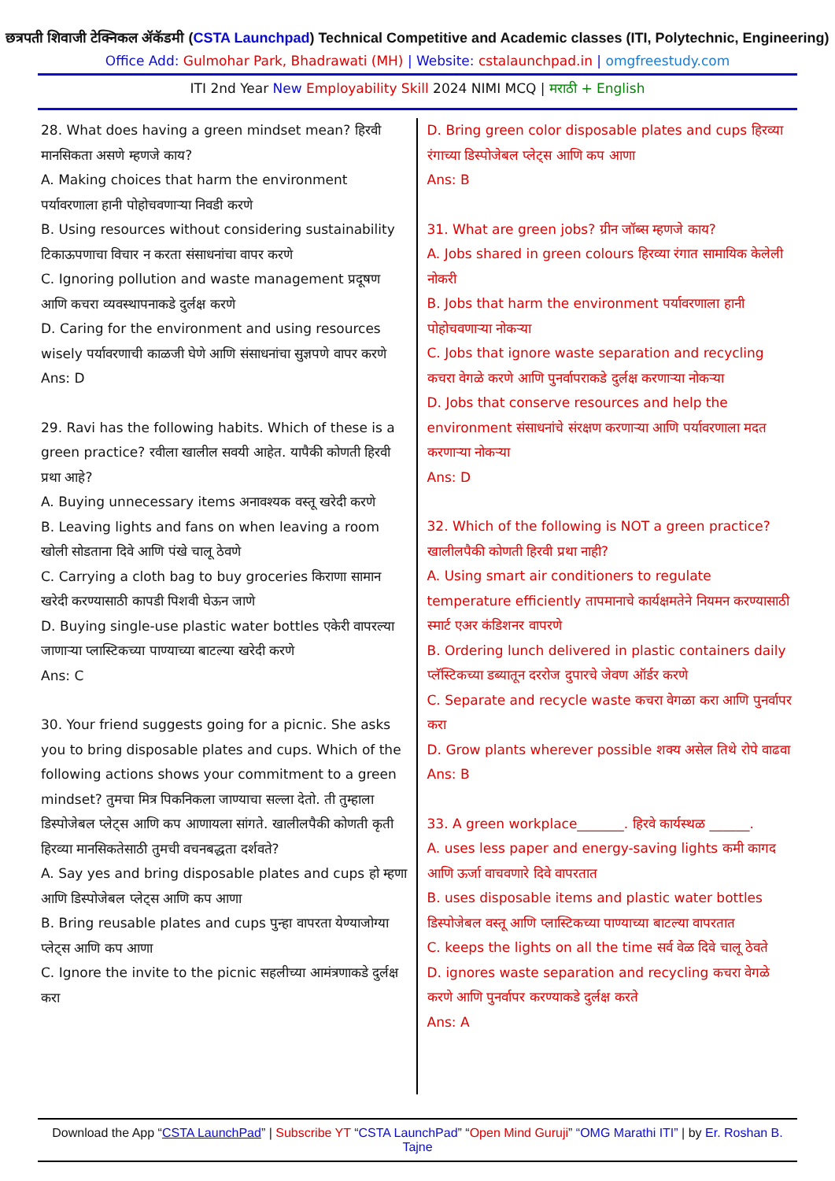छत्रपती शिवाजी टेक्निकल ॲकॅडमी (CSTA Launchpad) Technical Competitive and Academic classes (ITI, Polytechnic, Engineering)
Office Add: Gulmohar Park, Bhadrawati (MH) | Website: cstalaunchpad.in | omgfreestudy.com
ITI 2nd Year New Employability Skill 2024 NIMI MCQ | मराठी + English
28. What does having a green mindset mean? हिरवी मानसिकता असणे म्हणजे काय?
A. Making choices that harm the environment पर्यावरणाला हानी पोहोचवणाऱ्या निवडी करणे
B. Using resources without considering sustainability टिकाऊपणाचा विचार न करता संसाधनांचा वापर करणे
C. Ignoring pollution and waste management प्रदूषण आणि कचरा व्यवस्थापनाकडे दुर्लक्ष करणे
D. Caring for the environment and using resources wisely पर्यावरणाची काळजी घेणे आणि संसाधनांचा सुज्ञपणे वापर करणे
Ans: D
29. Ravi has the following habits. Which of these is a green practice? रवीला खालील सवयी आहेत. यापैकी कोणती हिरवी प्रथा आहे?
A. Buying unnecessary items अनावश्यक वस्तू खरेदी करणे
B. Leaving lights and fans on when leaving a room खोली सोडताना दिवे आणि पंखे चालू ठेवणे
C. Carrying a cloth bag to buy groceries किराणा सामान खरेदी करण्यासाठी कापडी पिशवी घेऊन जाणे
D. Buying single-use plastic water bottles एकेरी वापरल्या जाणाऱ्या प्लास्टिकच्या पाण्याच्या बाटल्या खरेदी करणे
Ans: C
30. Your friend suggests going for a picnic. She asks you to bring disposable plates and cups. Which of the following actions shows your commitment to a green mindset? तुमचा मित्र पिकनिकला जाण्याचा सल्ला देतो. ती तुम्हाला डिस्पोजेबल प्लेट्स आणि कप आणायला सांगते. खालीलपैकी कोणती कृती हिरव्या मानसिकतेसाठी तुमची वचनबद्धता दर्शवते?
A. Say yes and bring disposable plates and cups हो म्हणा आणि डिस्पोजेबल प्लेट्स आणि कप आणा
B. Bring reusable plates and cups पुन्हा वापरता येण्याजोग्या प्लेट्स आणि कप आणा
C. Ignore the invite to the picnic सहलीच्या आमंत्रणाकडे दुर्लक्ष करा
D. Bring green color disposable plates and cups हिरव्या रंगाच्या डिस्पोजेबल प्लेट्स आणि कप आणा
Ans: B
31. What are green jobs? ग्रीन जॉब्स म्हणजे काय?
A. Jobs shared in green colours हिरव्या रंगात सामायिक केलेली नोकरी
B. Jobs that harm the environment पर्यावरणाला हानी पोहोचवणाऱ्या नोकऱ्या
C. Jobs that ignore waste separation and recycling कचरा वेगळे करणे आणि पुनर्वापराकडे दुर्लक्ष करणाऱ्या नोकऱ्या
D. Jobs that conserve resources and help the environment संसाधनांचे संरक्षण करणाऱ्या आणि पर्यावरणाला मदत करणाऱ्या नोकऱ्या
Ans: D
32. Which of the following is NOT a green practice? खालीलपैकी कोणती हिरवी प्रथा नाही?
A. Using smart air conditioners to regulate temperature efficiently तापमानाचे कार्यक्षमतेने नियमन करण्यासाठी स्मार्ट एअर कंडिशनर वापरणे
B. Ordering lunch delivered in plastic containers daily प्लॅस्टिकच्या डब्यातून दररोज दुपारचे जेवण ऑर्डर करणे
C. Separate and recycle waste कचरा वेगळा करा आणि पुनर्वापर करा
D. Grow plants wherever possible शक्य असेल तिथे रोपे वाढवा
Ans: B
33. A green workplace_______. हिरवे कार्यस्थळ ______.
A. uses less paper and energy-saving lights कमी कागद आणि ऊर्जा वाचवणारे दिवे वापरतात
B. uses disposable items and plastic water bottles डिस्पोजेबल वस्तू आणि प्लास्टिकच्या पाण्याच्या बाटल्या वापरतात
C. keeps the lights on all the time सर्व वेळ दिवे चालू ठेवते
D. ignores waste separation and recycling कचरा वेगळे करणे आणि पुनर्वापर करण्याकडे दुर्लक्ष करते
Ans: A
Download the App “CSTA LaunchPad” | Subscribe YT “CSTA LaunchPad” “Open Mind Guruji” “OMG Marathi ITI” | by Er. Roshan B. Tajne